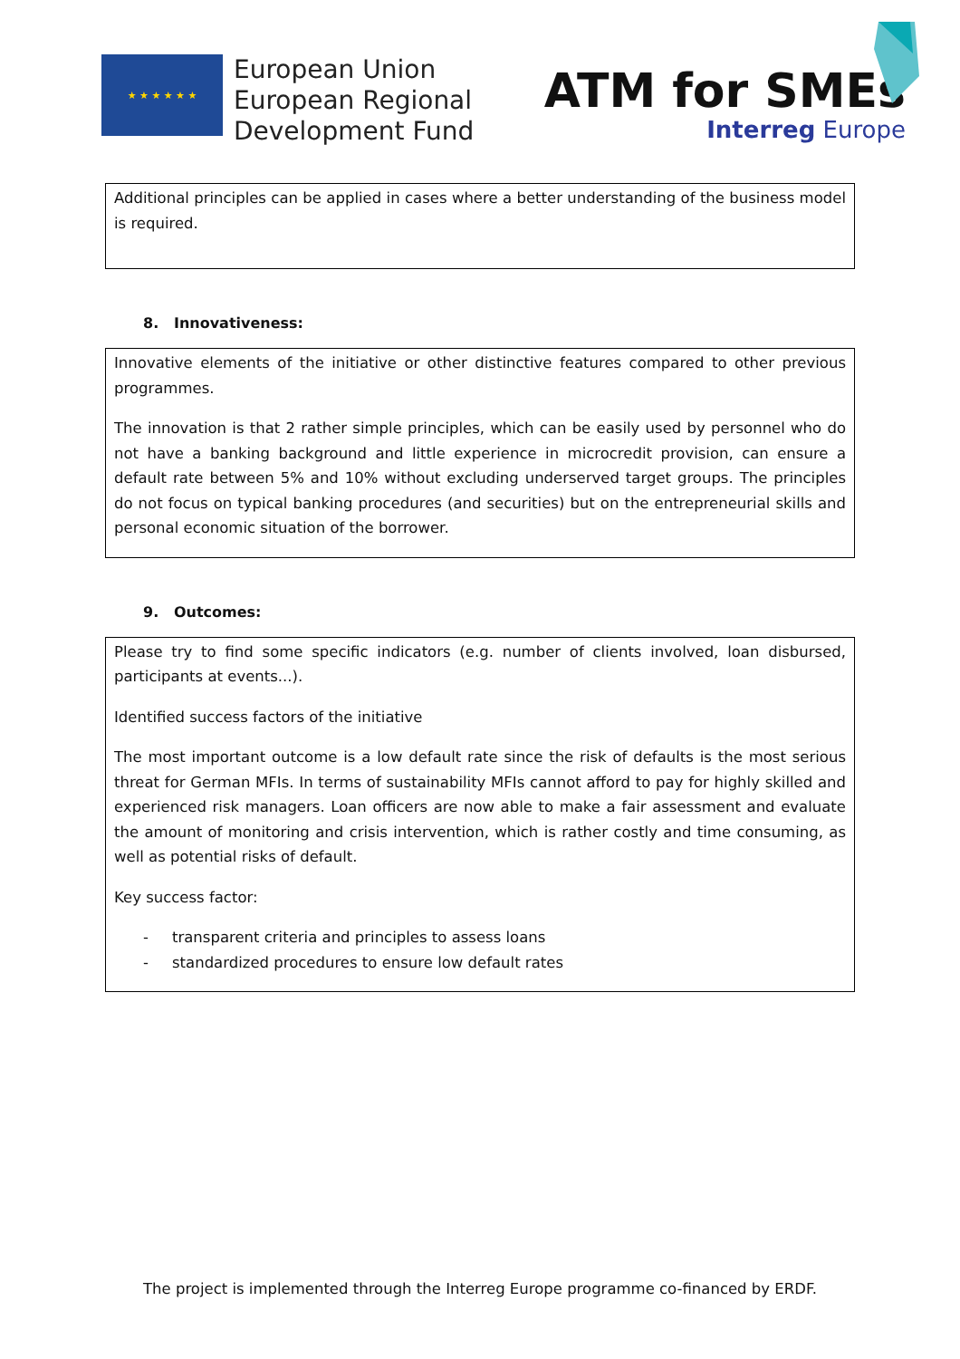★ ★ ★ ★ ★ ★
European Union
European Regional
Development Fund
ATM for SMEs
Interreg Europe
Additional principles can be applied in cases where a better understanding of the business model is required.
8. Innovativeness:
Innovative elements of the initiative or other distinctive features compared to other previous programmes.
The innovation is that 2 rather simple principles, which can be easily used by personnel who do not have a banking background and little experience in microcredit provision, can ensure a default rate between 5% and 10% without excluding underserved target groups. The principles do not focus on typical banking procedures (and securities) but on the entrepreneurial skills and personal economic situation of the borrower.
9. Outcomes:
Please try to find some specific indicators (e.g. number of clients involved, loan disbursed, participants at events...).
Identified success factors of the initiative
The most important outcome is a low default rate since the risk of defaults is the most serious threat for German MFIs. In terms of sustainability MFIs cannot afford to pay for highly skilled and experienced risk managers. Loan officers are now able to make a fair assessment and evaluate the amount of monitoring and crisis intervention, which is rather costly and time consuming, as well as potential risks of default.
Key success factor:
- transparent criteria and principles to assess loans
- standardized procedures to ensure low default rates
The project is implemented through the Interreg Europe programme co-financed by ERDF.